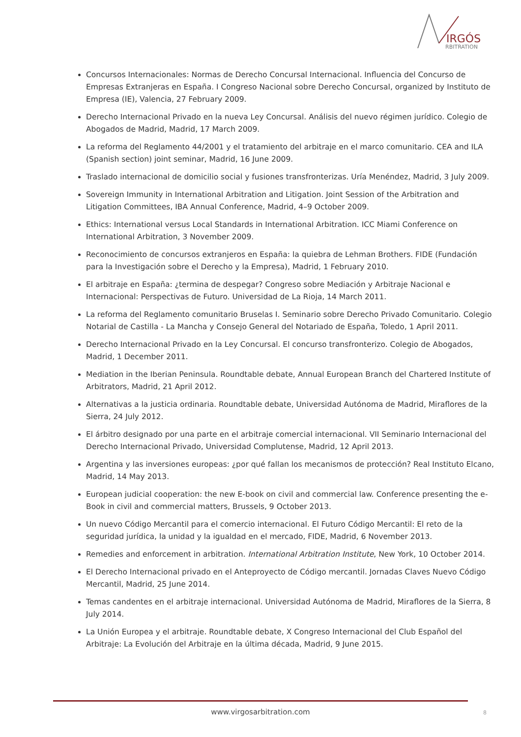IRGÓS
RBITRATION
Concursos Internacionales: Normas de Derecho Concursal Internacional. Influencia del Concurso de Empresas Extranjeras en España. I Congreso Nacional sobre Derecho Concursal, organized by Instituto de Empresa (IE), Valencia, 27 February 2009.
Derecho Internacional Privado en la nueva Ley Concursal. Análisis del nuevo régimen jurídico. Colegio de Abogados de Madrid, Madrid, 17 March 2009.
La reforma del Reglamento 44/2001 y el tratamiento del arbitraje en el marco comunitario. CEA and ILA (Spanish section) joint seminar, Madrid, 16 June 2009.
Traslado internacional de domicilio social y fusiones transfronterizas. Uría Menéndez, Madrid, 3 July 2009.
Sovereign Immunity in International Arbitration and Litigation. Joint Session of the Arbitration and Litigation Committees, IBA Annual Conference, Madrid, 4–9 October 2009.
Ethics: International versus Local Standards in International Arbitration. ICC Miami Conference on International Arbitration, 3 November 2009.
Reconocimiento de concursos extranjeros en España: la quiebra de Lehman Brothers. FIDE (Fundación para la Investigación sobre el Derecho y la Empresa), Madrid, 1 February 2010.
El arbitraje en España: ¿termina de despegar? Congreso sobre Mediación y Arbitraje Nacional e Internacional: Perspectivas de Futuro. Universidad de La Rioja, 14 March 2011.
La reforma del Reglamento comunitario Bruselas I. Seminario sobre Derecho Privado Comunitario. Colegio Notarial de Castilla - La Mancha y Consejo General del Notariado de España, Toledo, 1 April 2011.
Derecho Internacional Privado en la Ley Concursal. El concurso transfronterizo. Colegio de Abogados, Madrid, 1 December 2011.
Mediation in the Iberian Peninsula. Roundtable debate, Annual European Branch del Chartered Institute of Arbitrators, Madrid, 21 April 2012.
Alternativas a la justicia ordinaria. Roundtable debate, Universidad Autónoma de Madrid, Miraflores de la Sierra, 24 July 2012.
El árbitro designado por una parte en el arbitraje comercial internacional. VII Seminario Internacional del Derecho Internacional Privado, Universidad Complutense, Madrid, 12 April 2013.
Argentina y las inversiones europeas: ¿por qué fallan los mecanismos de protección? Real Instituto Elcano, Madrid, 14 May 2013.
European judicial cooperation: the new E-book on civil and commercial law. Conference presenting the e-Book in civil and commercial matters, Brussels, 9 October 2013.
Un nuevo Código Mercantil para el comercio internacional. El Futuro Código Mercantil: El reto de la seguridad jurídica, la unidad y la igualdad en el mercado, FIDE, Madrid, 6 November 2013.
Remedies and enforcement in arbitration. International Arbitration Institute, New York, 10 October 2014.
El Derecho Internacional privado en el Anteproyecto de Código mercantil. Jornadas Claves Nuevo Código Mercantil, Madrid, 25 June 2014.
Temas candentes en el arbitraje internacional. Universidad Autónoma de Madrid, Miraflores de la Sierra, 8 July 2014.
La Unión Europea y el arbitraje. Roundtable debate, X Congreso Internacional del Club Español del Arbitraje: La Evolución del Arbitraje en la última década, Madrid, 9 June 2015.
www.virgosarbitration.com 8